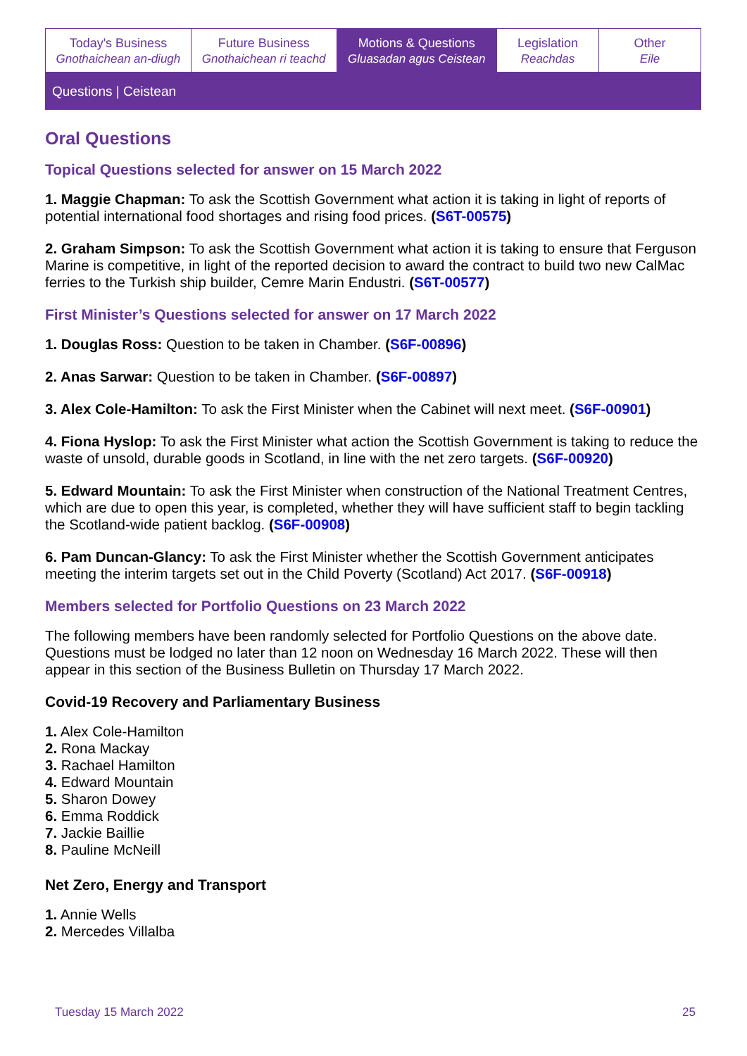Today's Business
Gnothaichean an-diugh
Future Business
Gnothaichean ri teachd
Motions & Questions
Gluasadan agus Ceistean
Legislation
Reachdas
Other
Eile
Questions | Ceistean
Oral Questions
Topical Questions selected for answer on 15 March 2022
1. Maggie Chapman: To ask the Scottish Government what action it is taking in light of reports of potential international food shortages and rising food prices. (S6T-00575)
2. Graham Simpson: To ask the Scottish Government what action it is taking to ensure that Ferguson Marine is competitive, in light of the reported decision to award the contract to build two new CalMac ferries to the Turkish ship builder, Cemre Marin Endustri. (S6T-00577)
First Minister’s Questions selected for answer on 17 March 2022
1. Douglas Ross: Question to be taken in Chamber. (S6F-00896)
2. Anas Sarwar: Question to be taken in Chamber. (S6F-00897)
3. Alex Cole-Hamilton: To ask the First Minister when the Cabinet will next meet. (S6F-00901)
4. Fiona Hyslop: To ask the First Minister what action the Scottish Government is taking to reduce the waste of unsold, durable goods in Scotland, in line with the net zero targets. (S6F-00920)
5. Edward Mountain: To ask the First Minister when construction of the National Treatment Centres, which are due to open this year, is completed, whether they will have sufficient staff to begin tackling the Scotland-wide patient backlog. (S6F-00908)
6. Pam Duncan-Glancy: To ask the First Minister whether the Scottish Government anticipates meeting the interim targets set out in the Child Poverty (Scotland) Act 2017. (S6F-00918)
Members selected for Portfolio Questions on 23 March 2022
The following members have been randomly selected for Portfolio Questions on the above date. Questions must be lodged no later than 12 noon on Wednesday 16 March 2022. These will then appear in this section of the Business Bulletin on Thursday 17 March 2022.
Covid-19 Recovery and Parliamentary Business
1. Alex Cole-Hamilton
2. Rona Mackay
3. Rachael Hamilton
4. Edward Mountain
5. Sharon Dowey
6. Emma Roddick
7. Jackie Baillie
8. Pauline McNeill
Net Zero, Energy and Transport
1. Annie Wells
2. Mercedes Villalba
Tuesday 15 March 2022 25